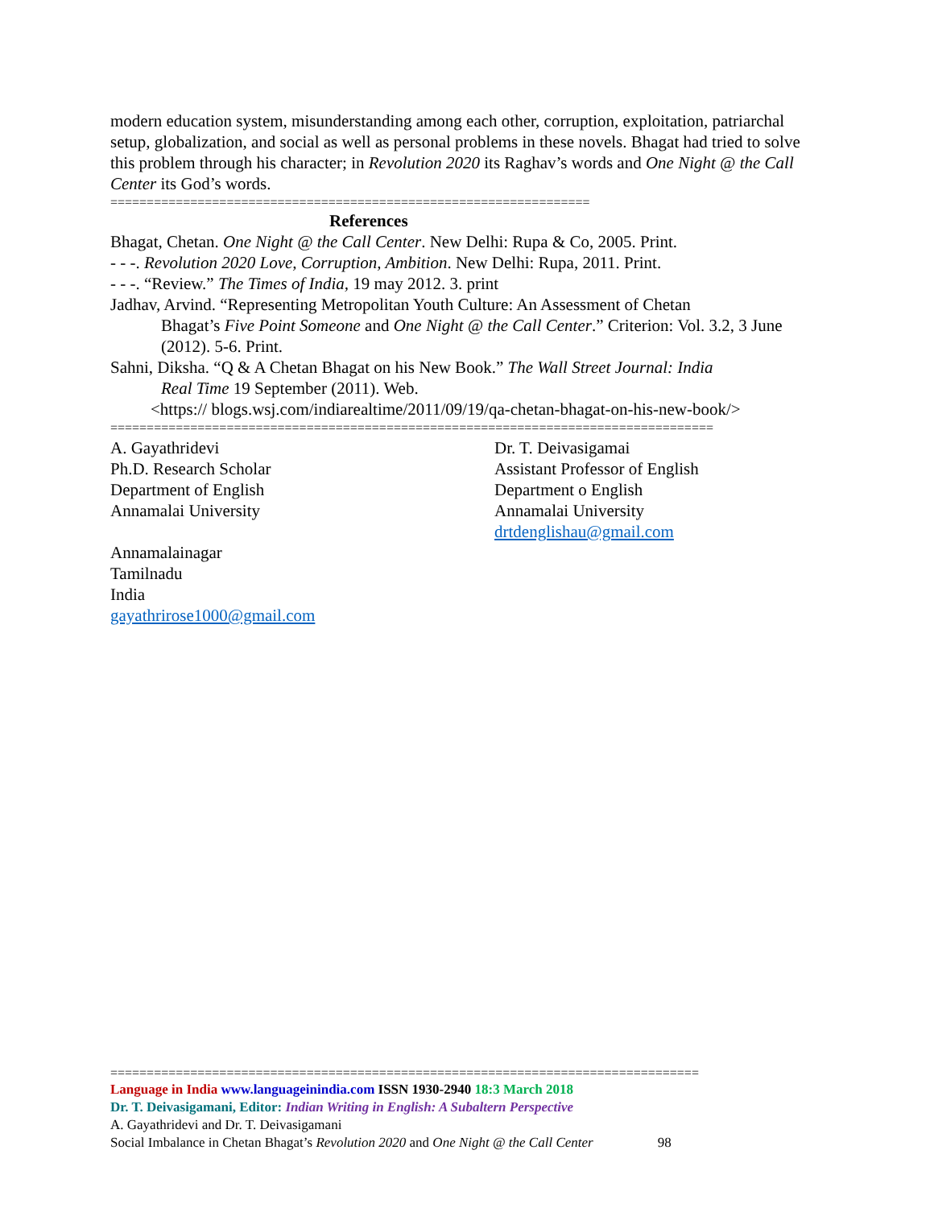modern education system, misunderstanding among each other, corruption, exploitation, patriarchal setup, globalization, and social as well as personal problems in these novels. Bhagat had tried to solve this problem through his character; in Revolution 2020 its Raghav’s words and One Night @ the Call Center its God’s words.
==================================================================
References
Bhagat, Chetan. One Night @ the Call Center. New Delhi: Rupa & Co, 2005. Print.
- - -. Revolution 2020 Love, Corruption, Ambition. New Delhi: Rupa, 2011. Print.
- - -. “Review.” The Times of India, 19 may 2012. 3. print
Jadhav, Arvind. “Representing Metropolitan Youth Culture: An Assessment of Chetan
Bhagat’s Five Point Someone and One Night @ the Call Center.” Criterion: Vol. 3.2, 3 June (2012). 5-6. Print.
Sahni, Diksha. “Q & A Chetan Bhagat on his New Book.” The Wall Street Journal: India
Real Time 19 September (2011). Web.
<https:// blogs.wsj.com/indiarealtime/2011/09/19/qa-chetan-bhagat-on-his-new-book/>
===================================================================================
A. Gayathridevi
Ph.D. Research Scholar
Department of English
Annamalai University
Dr. T. Deivasigamai
Assistant Professor of English
Department o English
Annamalai University
drtdenglishau@gmail.com
Annamalainagar
Tamilnadu
India
gayathrirose1000@gmail.com
=================================================================================
Language in India www.languageinindia.com ISSN 1930-2940 18:3 March 2018
Dr. T. Deivasigamani, Editor: Indian Writing in English: A Subaltern Perspective
A. Gayathridevi and Dr. T. Deivasigamani
Social Imbalance in Chetan Bhagat’s Revolution 2020 and One Night @ the Call Center 98